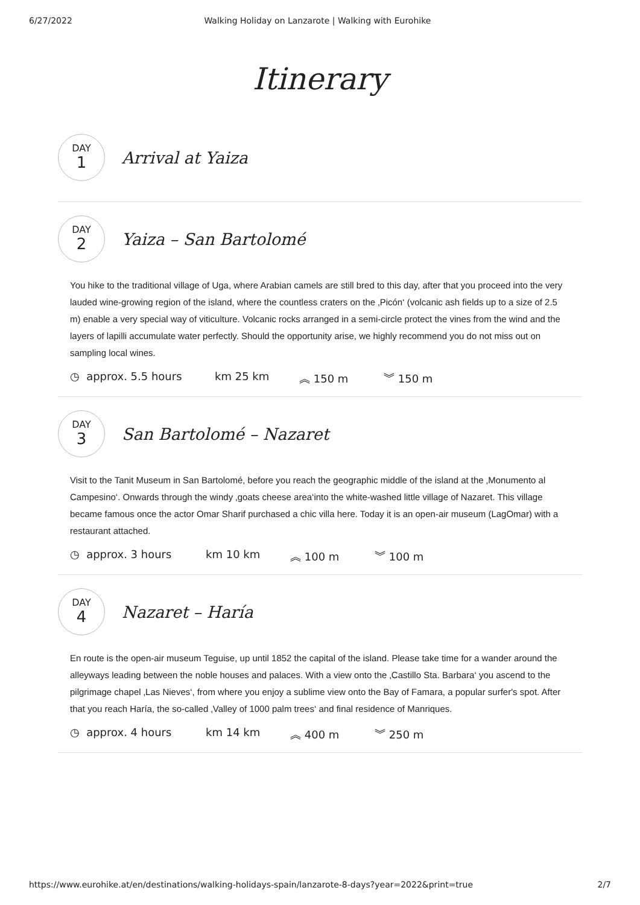6/27/2022 Walking Holiday on Lanzarote | Walking with Eurohike
Itinerary
DAY
1
Arrival at Yaiza
DAY
2
Yaiza – San Bartolomé
You hike to the traditional village of Uga, where Arabian camels are still bred to this day, after that you proceed into the very lauded wine-growing region of the island, where the countless craters on the ‚Picón‘ (volcanic ash fields up to a size of 2.5 m) enable a very special way of viticulture. Volcanic rocks arranged in a semi-circle protect the vines from the wind and the layers of lapilli accumulate water perfectly. Should the opportunity arise, we highly recommend you do not miss out on sampling local wines.
◷ approx. 5.5 hours km 25 km ︽ 150 m ︾ 150 m
DAY
3
San Bartolomé – Nazaret
Visit to the Tanit Museum in San Bartolomé, before you reach the geographic middle of the island at the ‚Monumento al Campesino‘. Onwards through the windy ‚goats cheese area‘into the white-washed little village of Nazaret. This village became famous once the actor Omar Sharif purchased a chic villa here. Today it is an open-air museum (LagOmar) with a restaurant attached.
◷ approx. 3 hours km 10 km ︽ 100 m ︾ 100 m
DAY
4
Nazaret – Haría
En route is the open-air museum Teguise, up until 1852 the capital of the island. Please take time for a wander around the alleyways leading between the noble houses and palaces. With a view onto the ‚Castillo Sta. Barbara‘ you ascend to the pilgrimage chapel ‚Las Nieves‘, from where you enjoy a sublime view onto the Bay of Famara, a popular surfer's spot. After that you reach Haría, the so-called ‚Valley of 1000 palm trees‘ and final residence of Manriques.
◷ approx. 4 hours km 14 km ︽ 400 m ︾ 250 m
https://www.eurohike.at/en/destinations/walking-holidays-spain/lanzarote-8-days?year=2022&print=true 2/7